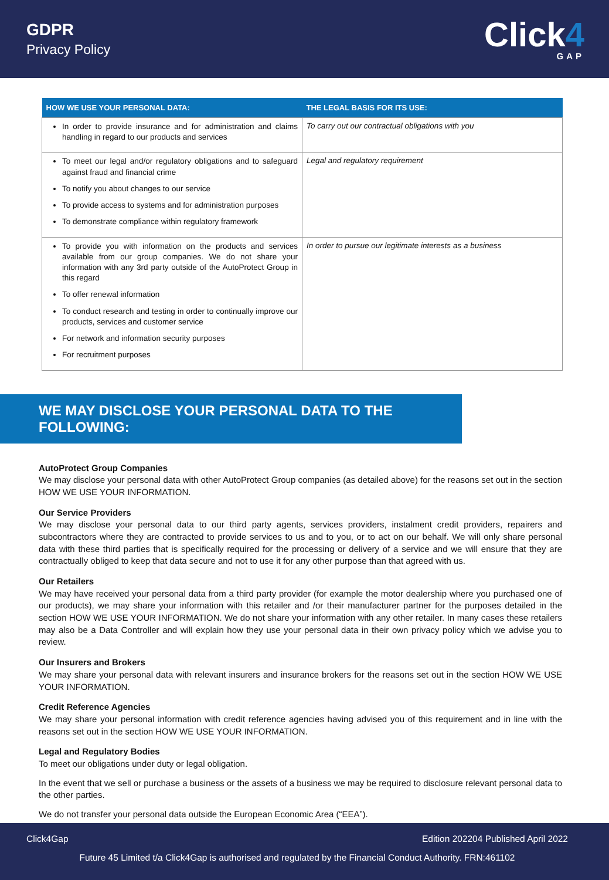GDPR
Privacy Policy
Click4
GAP
| HOW WE USE YOUR PERSONAL DATA: | THE LEGAL BASIS FOR ITS USE: |
| --- | --- |
| In order to provide insurance and for administration and claims handling in regard to our products and services | To carry out our contractual obligations with you |
| To meet our legal and/or regulatory obligations and to safeguard against fraud and financial crime To notify you about changes to our service To provide access to systems and for administration purposes To demonstrate compliance within regulatory framework | Legal and regulatory requirement |
| To provide you with information on the products and services available from our group companies. We do not share your information with any 3rd party outside of the AutoProtect Group in this regard To offer renewal information To conduct research and testing in order to continually improve our products, services and customer service For network and information security purposes For recruitment purposes | In order to pursue our legitimate interests as a business |
WE MAY DISCLOSE YOUR PERSONAL DATA TO THE FOLLOWING:
AutoProtect Group Companies
We may disclose your personal data with other AutoProtect Group companies (as detailed above) for the reasons set out in the section HOW WE USE YOUR INFORMATION.
Our Service Providers
We may disclose your personal data to our third party agents, services providers, instalment credit providers, repairers and subcontractors where they are contracted to provide services to us and to you, or to act on our behalf. We will only share personal data with these third parties that is specifically required for the processing or delivery of a service and we will ensure that they are contractually obliged to keep that data secure and not to use it for any other purpose than that agreed with us.
Our Retailers
We may have received your personal data from a third party provider (for example the motor dealership where you purchased one of our products), we may share your information with this retailer and /or their manufacturer partner for the purposes detailed in the section HOW WE USE YOUR INFORMATION. We do not share your information with any other retailer. In many cases these retailers may also be a Data Controller and will explain how they use your personal data in their own privacy policy which we advise you to review.
Our Insurers and Brokers
We may share your personal data with relevant insurers and insurance brokers for the reasons set out in the section HOW WE USE YOUR INFORMATION.
Credit Reference Agencies
We may share your personal information with credit reference agencies having advised you of this requirement and in line with the reasons set out in the section HOW WE USE YOUR INFORMATION.
Legal and Regulatory Bodies
To meet our obligations under duty or legal obligation.
In the event that we sell or purchase a business or the assets of a business we may be required to disclosure relevant personal data to the other parties.
We do not transfer your personal data outside the European Economic Area (“EEA”).
Click4Gap Edition 202204 Published April 2022
Future 45 Limited t/a Click4Gap is authorised and regulated by the Financial Conduct Authority. FRN:461102